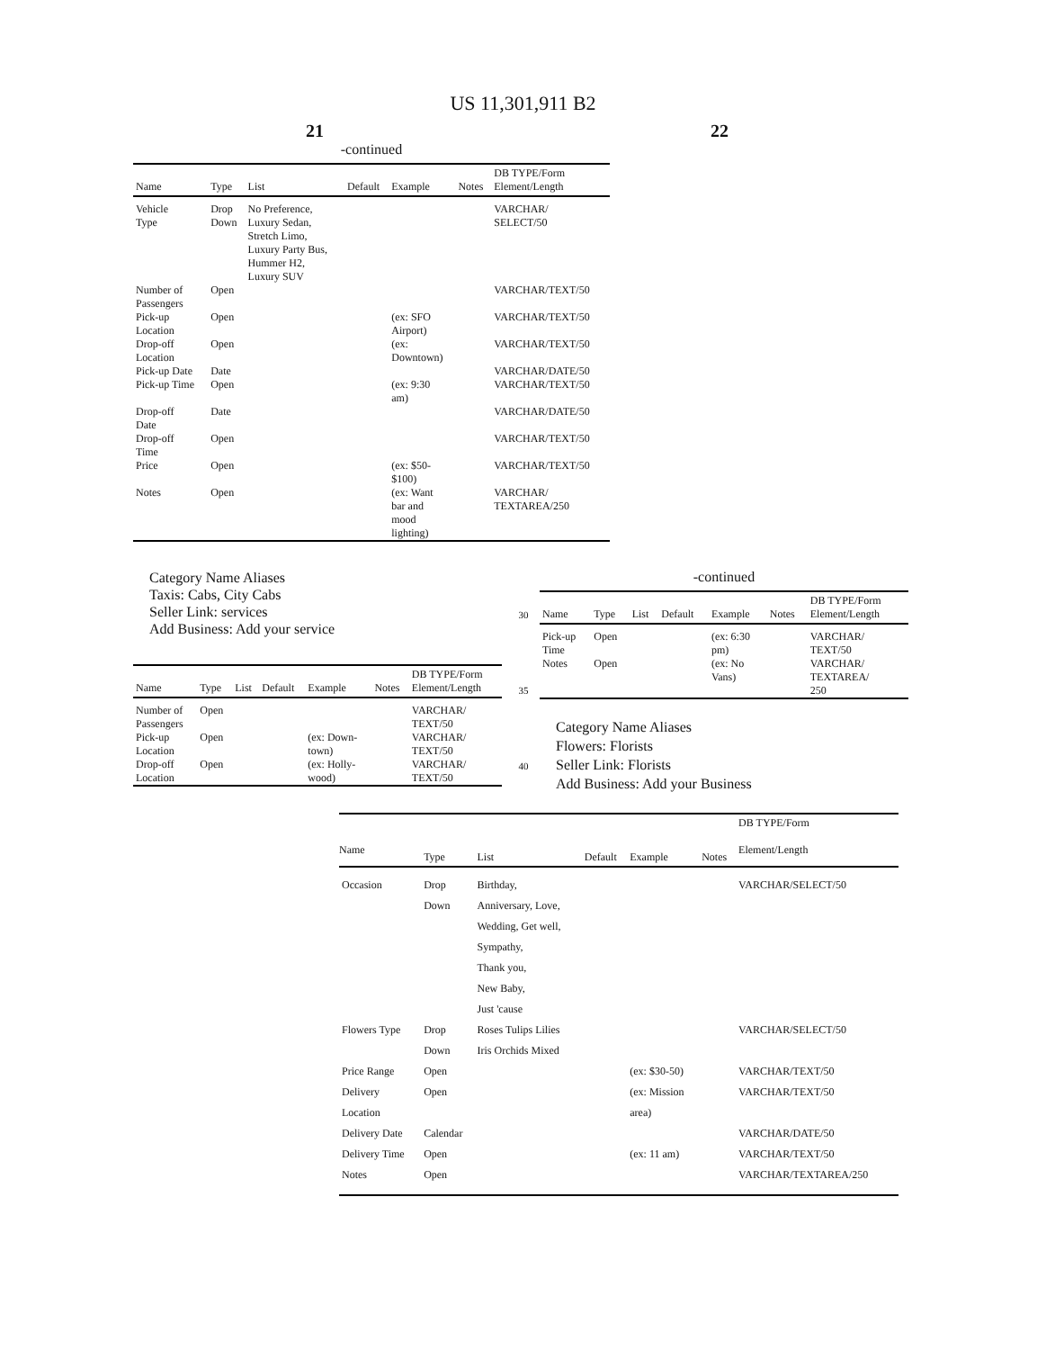US 11,301,911 B2
21 22
-continued
| Name | Type | List | Default | Example | Notes | DB TYPE/Form Element/Length |
| --- | --- | --- | --- | --- | --- | --- |
| Vehicle Type | Drop Down | No Preference, Luxury Sedan, Stretch Limo, Luxury Party Bus, Hummer H2, Luxury SUV | | | | VARCHAR/ SELECT/50 |
| Number of Passengers | Open | | | | | VARCHAR/TEXT/50 |
| Pick-up Location | Open | | | (ex: SFO Airport) | | VARCHAR/TEXT/50 |
| Drop-off Location | Open | | | (ex: Downtown) | | VARCHAR/TEXT/50 |
| Pick-up Date | Date | | | | | VARCHAR/DATE/50 |
| Pick-up Time | Open | | | (ex: 9:30 am) | | VARCHAR/TEXT/50 |
| Drop-off Date | Date | | | | | VARCHAR/DATE/50 |
| Drop-off Time | Open | | | | | VARCHAR/TEXT/50 |
| Price | Open | | | (ex: $50- $100) | | VARCHAR/TEXT/50 |
| Notes | Open | | | (ex: Want bar and mood lighting) | | VARCHAR/ TEXTAREA/250 |
Category Name Aliases
Taxis: Cabs, City Cabs
Seller Link: services
Add Business: Add your service
| Name | Type | List | Default | Example | Notes | DB TYPE/Form Element/Length |
| --- | --- | --- | --- | --- | --- | --- |
| Number of Passengers | Open | | | | | VARCHAR/ TEXT/50 |
| Pick-up Location | Open | | | (ex: Down- town) | | VARCHAR/ TEXT/50 |
| Drop-off Location | Open | | | (ex: Holly- wood) | | VARCHAR/ TEXT/50 |
30
35
40
-continued
| Name | Type | List | Default | Example | Notes | DB TYPE/Form Element/Length |
| --- | --- | --- | --- | --- | --- | --- |
| Pick-up Time | Open | | | (ex: 6:30 pm) | | VARCHAR/ TEXT/50 |
| Notes | Open | | | (ex: No Vans) | | VARCHAR/ TEXTAREA/ 250 |
Category Name Aliases
Flowers: Florists
Seller Link: Florists
Add Business: Add your Business
| Name | Type | List | Default | Example | Notes | DB TYPE/Form Element/Length |
| --- | --- | --- | --- | --- | --- | --- |
| Occasion | Drop Down | Birthday, Anniversary, Love, Wedding, Get well, Sympathy, Thank you, New Baby, Just 'cause | | | | VARCHAR/SELECT/50 |
| Flowers Type | Drop Down | Roses Tulips Lilies Iris Orchids Mixed | | | | VARCHAR/SELECT/50 |
| Price Range | Open | | | (ex: $30-50) | | VARCHAR/TEXT/50 |
| Delivery Location | Open | | | (ex: Mission area) | | VARCHAR/TEXT/50 |
| Delivery Date | Calendar | | | | | VARCHAR/DATE/50 |
| Delivery Time | Open | | | (ex: 11 am) | | VARCHAR/TEXT/50 |
| Notes | Open | | | | | VARCHAR/TEXTAREA/250 |